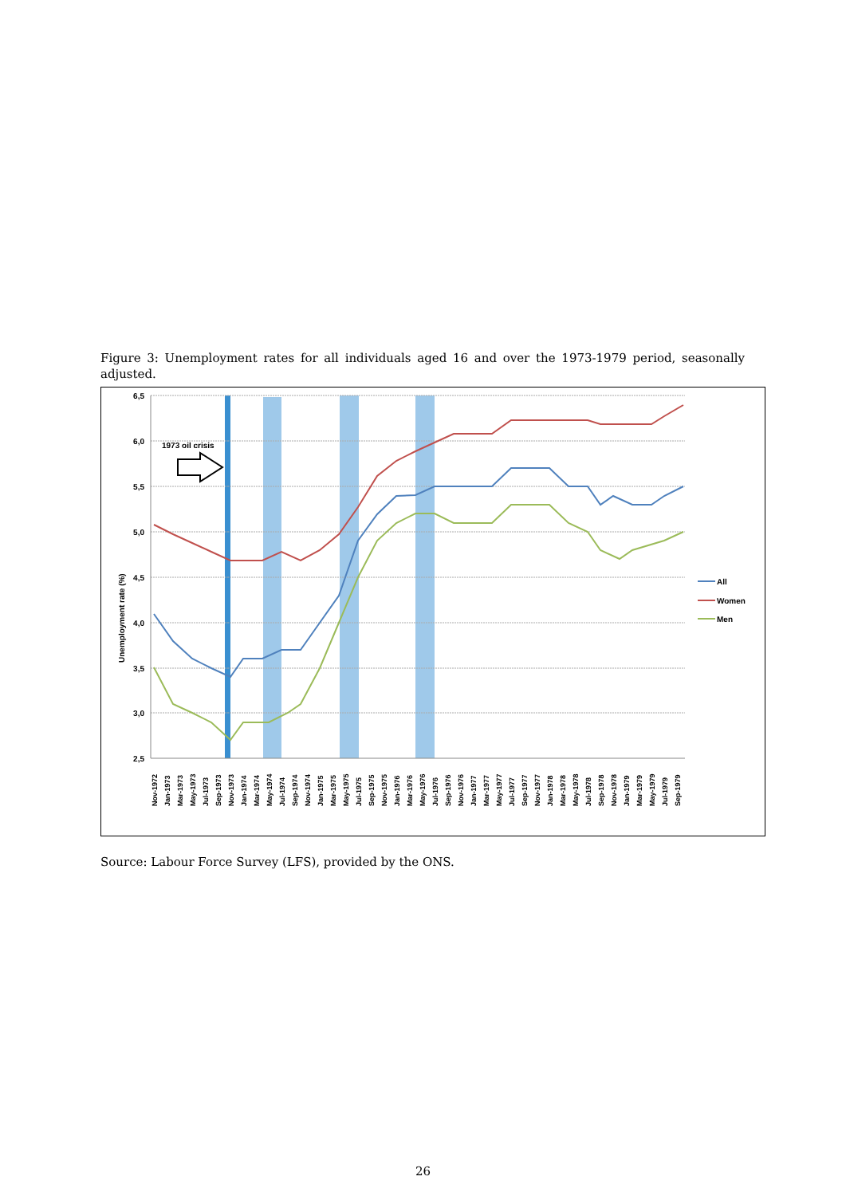Figure 3: Unemployment rates for all individuals aged 16 and over the 1973-1979 period, seasonally adjusted.
6,5
6,0
5,5
5,0
4,5
4,0
3,5
3,0
2,5
Unemployment rate (%)
1973 oil crisis
Nov-1972
Jan-1973
Mar-1973
May-1973
Jul-1973
Sep-1973
Nov-1973
Jan-1974
Mar-1974
May-1974
Jul-1974
Sep-1974
Nov-1974
Jan-1975
Mar-1975
May-1975
Jul-1975
Sep-1975
Nov-1975
Jan-1976
Mar-1976
May-1976
Jul-1976
Sep-1976
Nov-1976
Jan-1977
Mar-1977
May-1977
Jul-1977
Sep-1977
Nov-1977
Jan-1978
Mar-1978
May-1978
Jul-1978
Sep-1978
Nov-1978
Jan-1979
Mar-1979
May-1979
Jul-1979
Sep-1979
All
Women
Men
Source: Labour Force Survey (LFS), provided by the ONS.
26